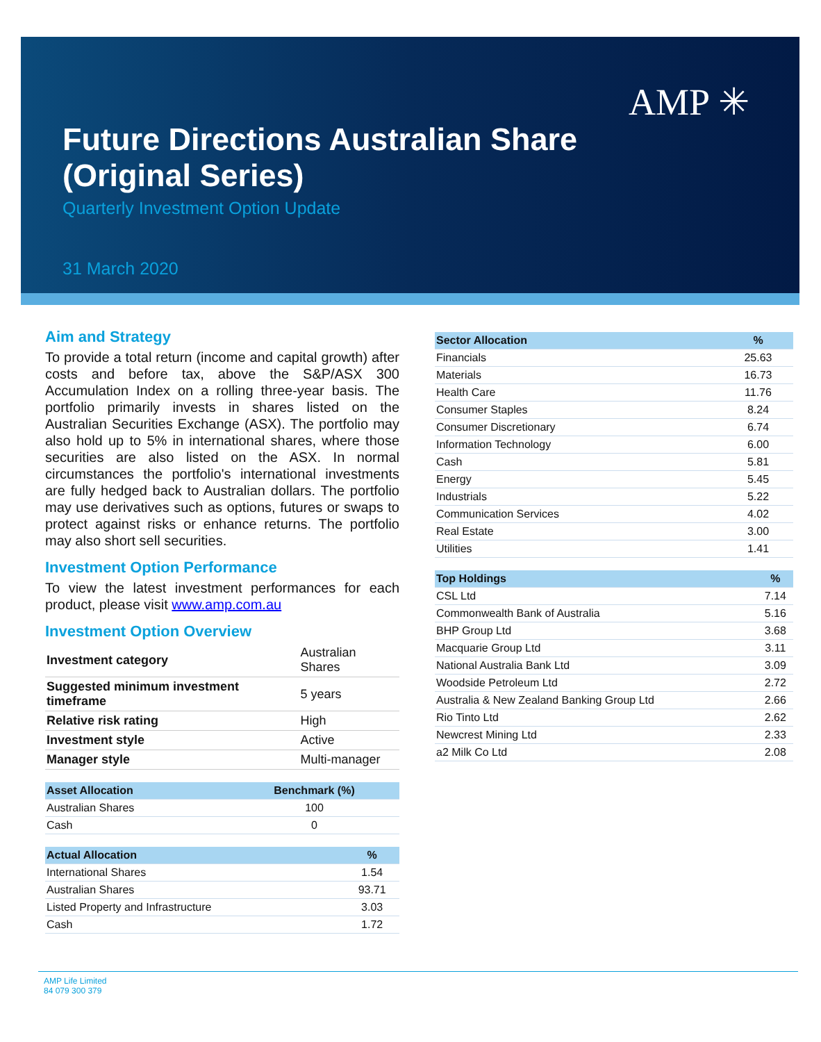AMP ✳
Future Directions Australian Share
(Original Series)
Quarterly Investment Option Update
31 March 2020
Aim and Strategy
To provide a total return (income and capital growth) after costs and before tax, above the S&P/ASX 300 Accumulation Index on a rolling three-year basis. The portfolio primarily invests in shares listed on the Australian Securities Exchange (ASX). The portfolio may also hold up to 5% in international shares, where those securities are also listed on the ASX. In normal circumstances the portfolio's international investments are fully hedged back to Australian dollars. The portfolio may use derivatives such as options, futures or swaps to protect against risks or enhance returns. The portfolio may also short sell securities.
Investment Option Performance
To view the latest investment performances for each product, please visit www.amp.com.au
Investment Option Overview
| Investment category | Australian Shares |
| Suggested minimum investment timeframe | 5 years |
| Relative risk rating | High |
| Investment style | Active |
| Manager style | Multi-manager |
| Asset Allocation | Benchmark (%) |
| --- | --- |
| Australian Shares | 100 |
| Cash | 0 |
| Actual Allocation | % |
| --- | --- |
| International Shares | 1.54 |
| Australian Shares | 93.71 |
| Listed Property and Infrastructure | 3.03 |
| Cash | 1.72 |
| Sector Allocation | % |
| --- | --- |
| Financials | 25.63 |
| Materials | 16.73 |
| Health Care | 11.76 |
| Consumer Staples | 8.24 |
| Consumer Discretionary | 6.74 |
| Information Technology | 6.00 |
| Cash | 5.81 |
| Energy | 5.45 |
| Industrials | 5.22 |
| Communication Services | 4.02 |
| Real Estate | 3.00 |
| Utilities | 1.41 |
| Top Holdings | % |
| --- | --- |
| CSL Ltd | 7.14 |
| Commonwealth Bank of Australia | 5.16 |
| BHP Group Ltd | 3.68 |
| Macquarie Group Ltd | 3.11 |
| National Australia Bank Ltd | 3.09 |
| Woodside Petroleum Ltd | 2.72 |
| Australia & New Zealand Banking Group Ltd | 2.66 |
| Rio Tinto Ltd | 2.62 |
| Newcrest Mining Ltd | 2.33 |
| a2 Milk Co Ltd | 2.08 |
AMP Life Limited
84 079 300 379